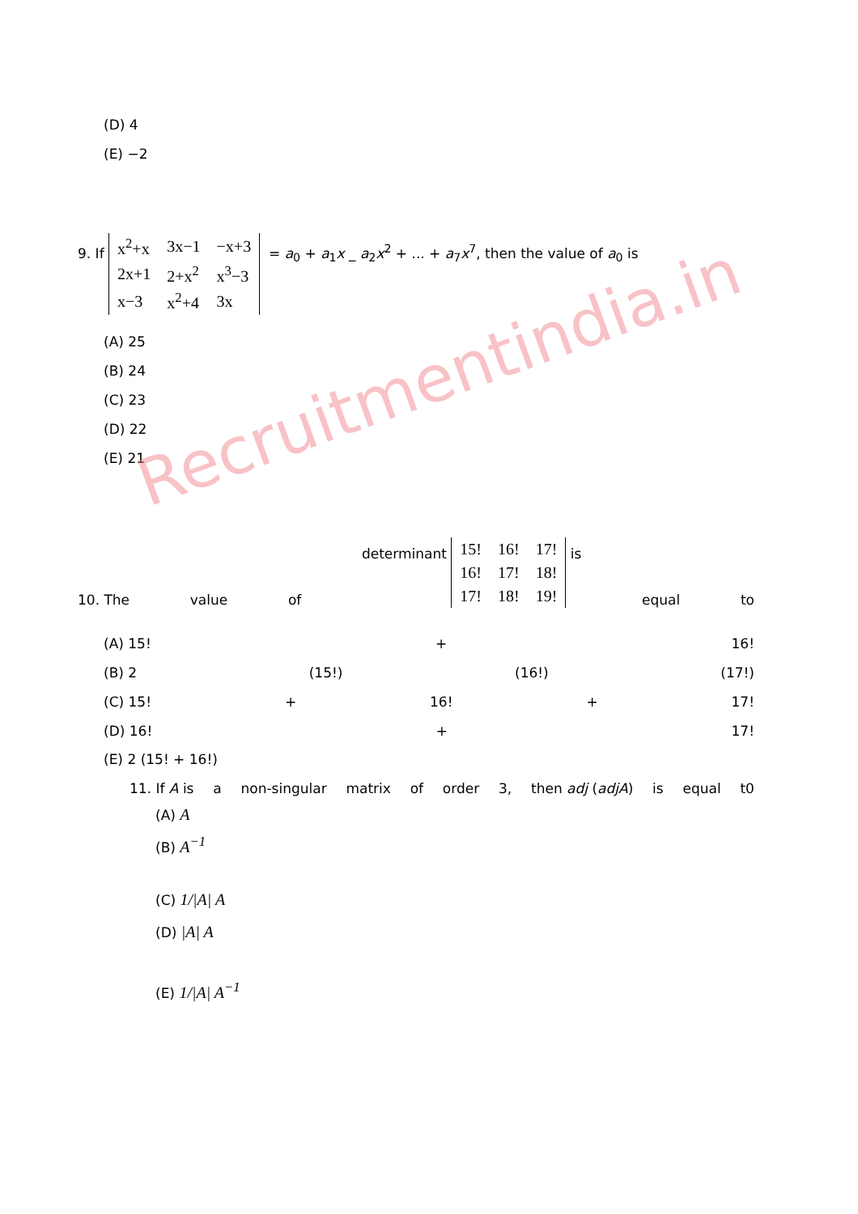(D) 4
(E) −2
9. If
| x<sup>2</sup>+x | 3x−1 | −x+3 |
| 2x+1 | 2+x<sup>2</sup> | x<sup>3</sup>−3 |
| x−3 | x<sup>2</sup>+4 | 3x |
= a<sub>0</sub> + a<sub>1</sub>x _ a<sub>2</sub>x<sup>2</sup> + ... + a<sub>7</sub>x<sup>7</sup>, then the value of a<sub>0</sub> is
(A) 25
(B) 24
(C) 23
(D) 22
(E) 21
Recruitmentindia.in
10. The value of determinant
| 15! | 16! | 17! |
| 16! | 17! | 18! |
| 17! | 18! | 19! |
is equal to
(A) 15! + 16!
(B) 2 (15!) (16!) (17!)
(C) 15! + 16! + 17!
(D) 16! + 17!
(E) 2 (15! + 16!)
11. If A is a non-singular matrix of order 3, then adj (adjA) is equal t0
(A) A
(B) A<sup>−1</sup>
(C) 1/|A| A
(D) |A| A
(E) 1/|A| A<sup>−1</sup>